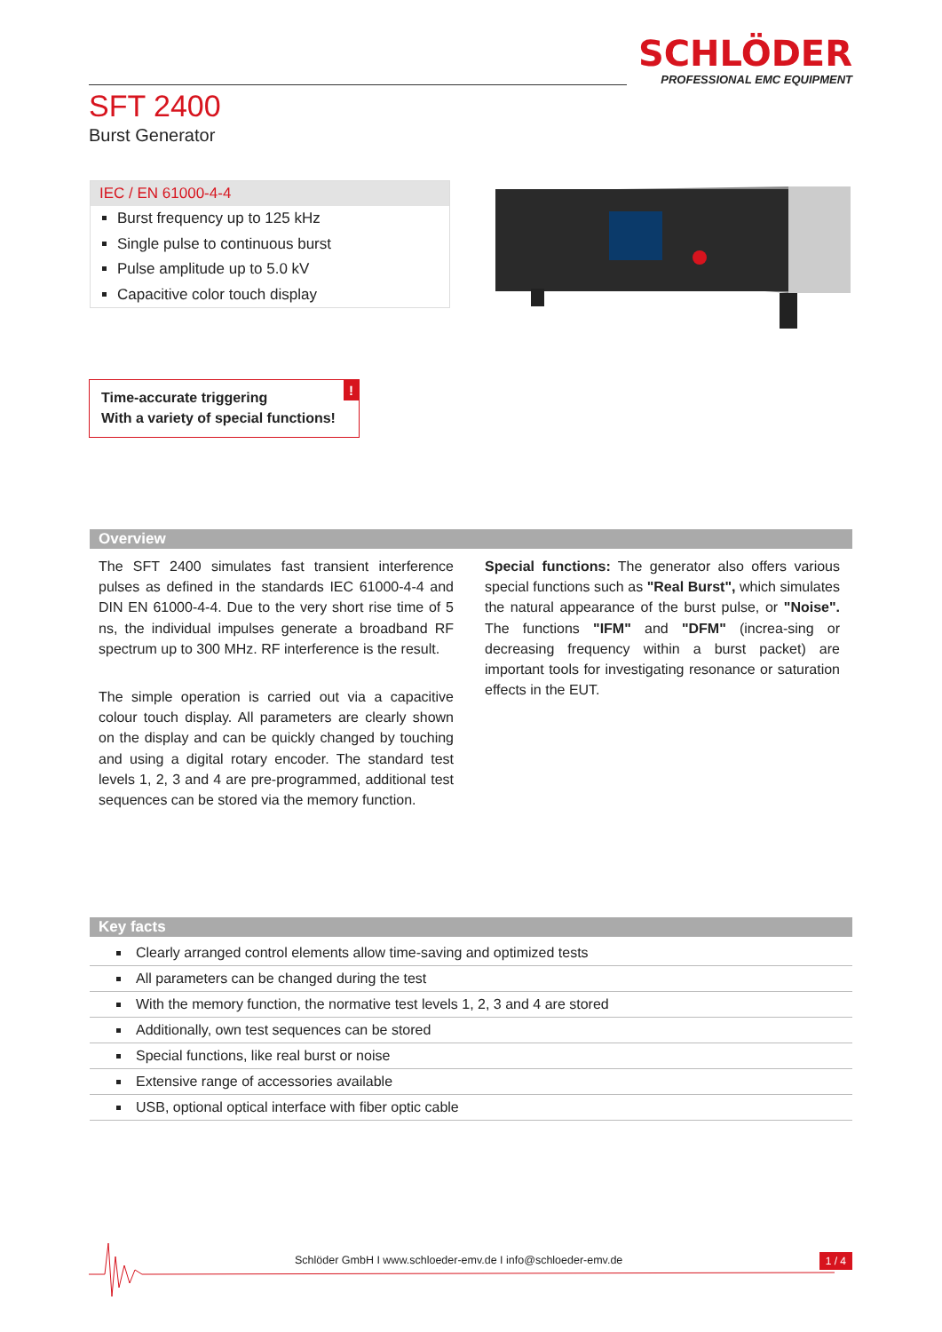SCHLÖDER
PROFESSIONAL EMC EQUIPMENT
SFT 2400
Burst Generator
IEC / EN 61000-4-4
Burst frequency up to 125 kHz
Single pulse to continuous burst
Pulse amplitude up to 5.0 kV
Capacitive color touch display
Time-accurate triggering
With a variety of special functions!!
Overview
The SFT 2400 simulates fast transient interference pulses as defined in the standards IEC 61000-4-4 and DIN EN 61000-4-4. Due to the very short rise time of 5 ns, the individual impulses generate a broadband RF spectrum up to 300 MHz. RF interference is the result.
The simple operation is carried out via a capacitive colour touch display. All parameters are clearly shown on the display and can be quickly changed by touching and using a digital rotary encoder. The standard test levels 1, 2, 3 and 4 are pre-programmed, additional test sequences can be stored via the memory function.
Special functions: The generator also offers various special functions such as "Real Burst", which simulates the natural appearance of the burst pulse, or "Noise". The functions "IFM" and "DFM" (increa-sing or decreasing frequency within a burst packet) are important tools for investigating resonance or saturation effects in the EUT.
Key facts
Clearly arranged control elements allow time-saving and optimized tests
All parameters can be changed during the test
With the memory function, the normative test levels 1, 2, 3 and 4 are stored
Additionally, own test sequences can be stored
Special functions, like real burst or noise
Extensive range of accessories available
USB, optional optical interface with fiber optic cable
Schlöder GmbH I www.schloeder-emv.de I info@schloeder-emv.de
1 / 4